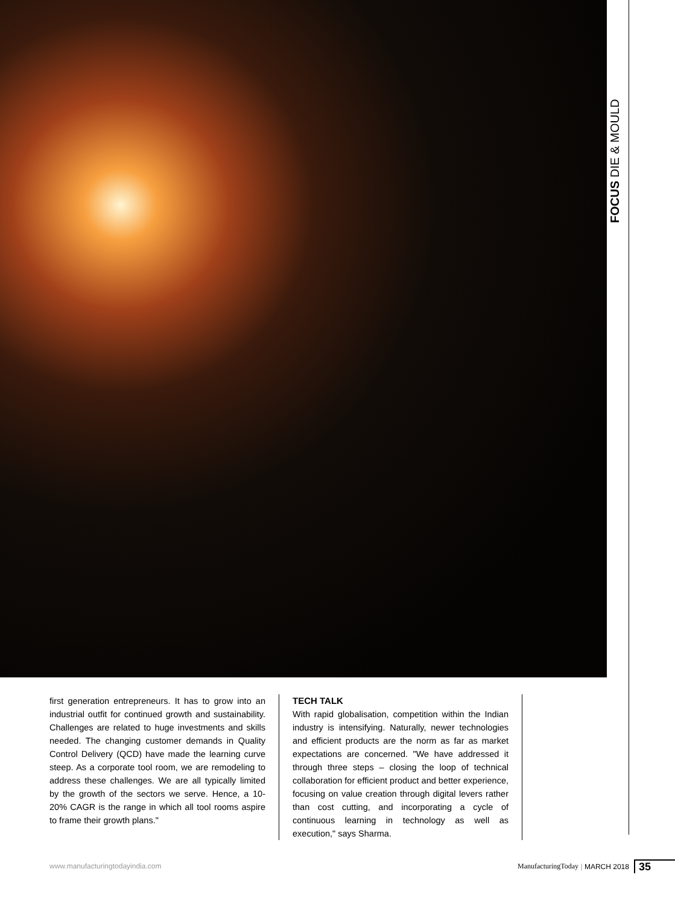FOCUS DIE & MOULD
first generation entrepreneurs. It has to grow into an industrial outfit for continued growth and sustainability. Challenges are related to huge investments and skills needed. The changing customer demands in Quality Control Delivery (QCD) have made the learning curve steep. As a corporate tool room, we are remodeling to address these challenges. We are all typically limited by the growth of the sectors we serve. Hence, a 10-20% CAGR is the range in which all tool rooms aspire to frame their growth plans."
TECH TALK
With rapid globalisation, competition within the Indian industry is intensifying. Naturally, newer technologies and efficient products are the norm as far as market expectations are concerned. "We have addressed it through three steps – closing the loop of technical collaboration for efficient product and better experience, focusing on value creation through digital levers rather than cost cutting, and incorporating a cycle of continuous learning in technology as well as execution," says Sharma.
www.manufacturingtodayindia.com
ManufacturingToday | MARCH 2018 35